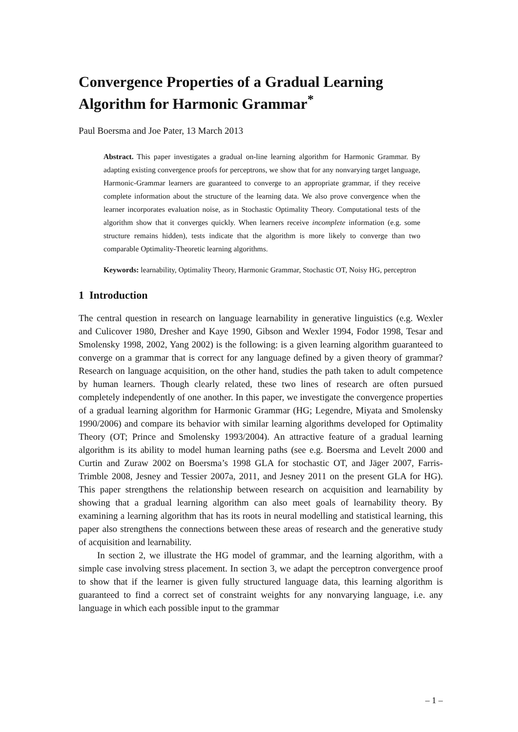Convergence Properties of a Gradual Learning Algorithm for Harmonic Grammar<sup>*</sup>
Paul Boersma and Joe Pater, 13 March 2013
Abstract. This paper investigates a gradual on-line learning algorithm for Harmonic Grammar. By adapting existing convergence proofs for perceptrons, we show that for any nonvarying target language, Harmonic-Grammar learners are guaranteed to converge to an appropriate grammar, if they receive complete information about the structure of the learning data. We also prove convergence when the learner incorporates evaluation noise, as in Stochastic Optimality Theory. Computational tests of the algorithm show that it converges quickly. When learners receive incomplete information (e.g. some structure remains hidden), tests indicate that the algorithm is more likely to converge than two comparable Optimality-Theoretic learning algorithms.
Keywords: learnability, Optimality Theory, Harmonic Grammar, Stochastic OT, Noisy HG, perceptron
1 Introduction
The central question in research on language learnability in generative linguistics (e.g. Wexler and Culicover 1980, Dresher and Kaye 1990, Gibson and Wexler 1994, Fodor 1998, Tesar and Smolensky 1998, 2002, Yang 2002) is the following: is a given learning algorithm guaranteed to converge on a grammar that is correct for any language defined by a given theory of grammar? Research on language acquisition, on the other hand, studies the path taken to adult competence by human learners. Though clearly related, these two lines of research are often pursued completely independently of one another. In this paper, we investigate the convergence properties of a gradual learning algorithm for Harmonic Grammar (HG; Legendre, Miyata and Smolensky 1990/2006) and compare its behavior with similar learning algorithms developed for Optimality Theory (OT; Prince and Smolensky 1993/2004). An attractive feature of a gradual learning algorithm is its ability to model human learning paths (see e.g. Boersma and Levelt 2000 and Curtin and Zuraw 2002 on Boersma’s 1998 GLA for stochastic OT, and Jäger 2007, Farris-Trimble 2008, Jesney and Tessier 2007a, 2011, and Jesney 2011 on the present GLA for HG). This paper strengthens the relationship between research on acquisition and learnability by showing that a gradual learning algorithm can also meet goals of learnability theory. By examining a learning algorithm that has its roots in neural modelling and statistical learning, this paper also strengthens the connections between these areas of research and the generative study of acquisition and learnability.
In section 2, we illustrate the HG model of grammar, and the learning algorithm, with a simple case involving stress placement. In section 3, we adapt the perceptron convergence proof to show that if the learner is given fully structured language data, this learning algorithm is guaranteed to find a correct set of constraint weights for any nonvarying language, i.e. any language in which each possible input to the grammar
– 1 –